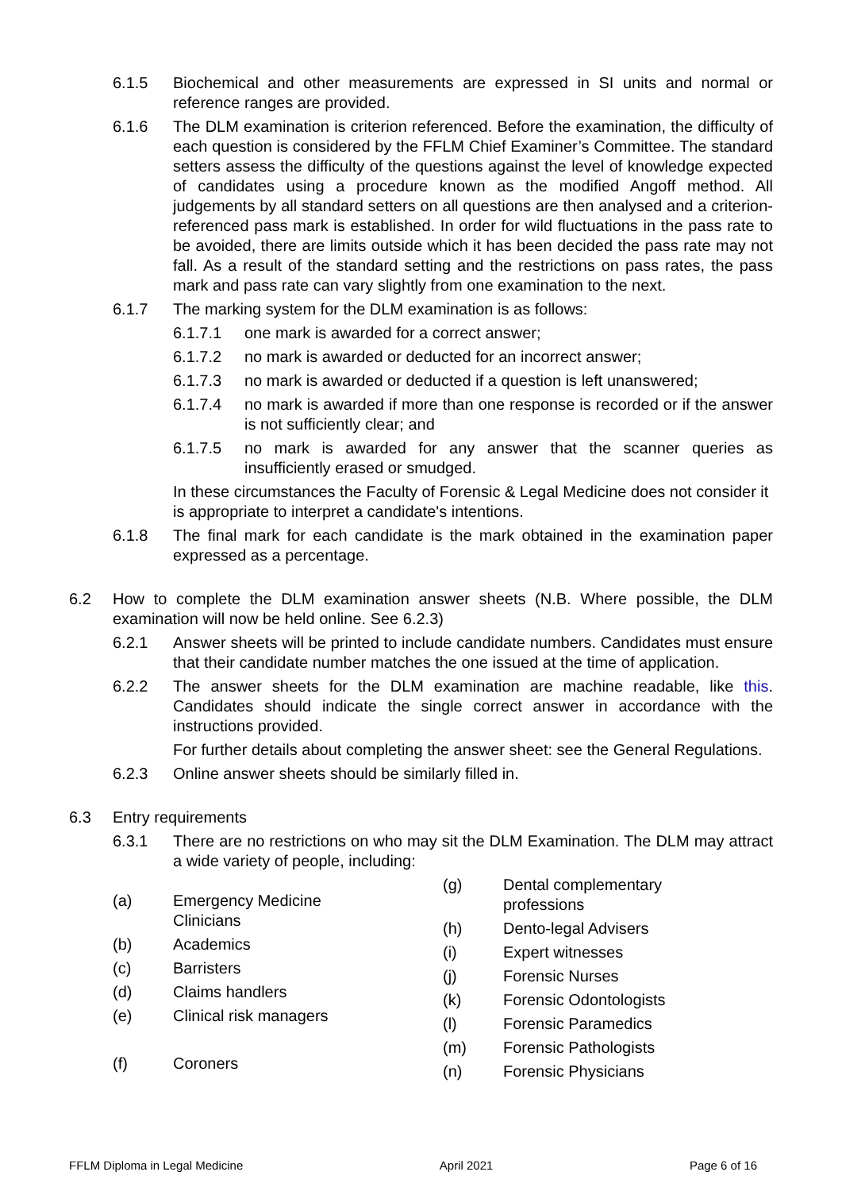6.1.5 Biochemical and other measurements are expressed in SI units and normal or reference ranges are provided.
6.1.6 The DLM examination is criterion referenced. Before the examination, the difficulty of each question is considered by the FFLM Chief Examiner’s Committee. The standard setters assess the difficulty of the questions against the level of knowledge expected of candidates using a procedure known as the modified Angoff method. All judgements by all standard setters on all questions are then analysed and a criterion-referenced pass mark is established. In order for wild fluctuations in the pass rate to be avoided, there are limits outside which it has been decided the pass rate may not fall. As a result of the standard setting and the restrictions on pass rates, the pass mark and pass rate can vary slightly from one examination to the next.
6.1.7 The marking system for the DLM examination is as follows:
6.1.7.1 one mark is awarded for a correct answer;
6.1.7.2 no mark is awarded or deducted for an incorrect answer;
6.1.7.3 no mark is awarded or deducted if a question is left unanswered;
6.1.7.4 no mark is awarded if more than one response is recorded or if the answer is not sufficiently clear; and
6.1.7.5 no mark is awarded for any answer that the scanner queries as insufficiently erased or smudged.
In these circumstances the Faculty of Forensic & Legal Medicine does not consider it is appropriate to interpret a candidate's intentions.
6.1.8 The final mark for each candidate is the mark obtained in the examination paper expressed as a percentage.
6.2 How to complete the DLM examination answer sheets (N.B. Where possible, the DLM examination will now be held online. See 6.2.3)
6.2.1 Answer sheets will be printed to include candidate numbers. Candidates must ensure that their candidate number matches the one issued at the time of application.
6.2.2 The answer sheets for the DLM examination are machine readable, like this. Candidates should indicate the single correct answer in accordance with the instructions provided.
For further details about completing the answer sheet: see the General Regulations.
6.2.3 Online answer sheets should be similarly filled in.
6.3 Entry requirements
6.3.1 There are no restrictions on who may sit the DLM Examination. The DLM may attract a wide variety of people, including:
(a) Emergency Medicine
Clinicians
(b) Academics
(c) Barristers
(d) Claims handlers
(e) Clinical risk managers
(f) Coroners
(g) Dental complementary
professions
(h) Dento-legal Advisers
(i) Expert witnesses
(j) Forensic Nurses
(k) Forensic Odontologists
(l) Forensic Paramedics
(m) Forensic Pathologists
(n) Forensic Physicians
FFLM Diploma in Legal Medicine April 2021 Page 6 of 16